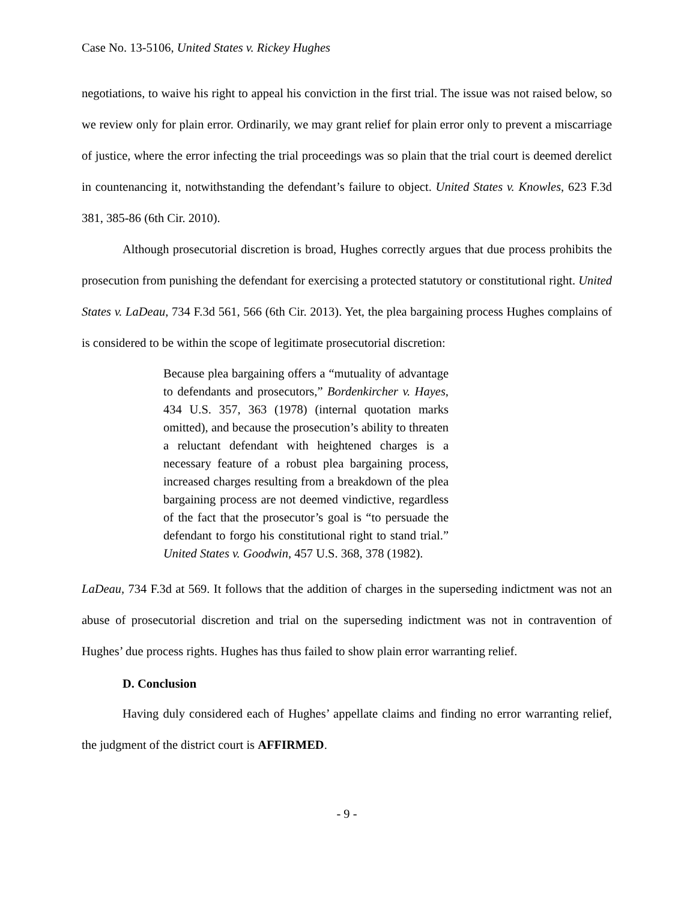Case No. 13-5106, United States v. Rickey Hughes
negotiations, to waive his right to appeal his conviction in the first trial. The issue was not raised below, so we review only for plain error. Ordinarily, we may grant relief for plain error only to prevent a miscarriage of justice, where the error infecting the trial proceedings was so plain that the trial court is deemed derelict in countenancing it, notwithstanding the defendant’s failure to object. United States v. Knowles, 623 F.3d 381, 385-86 (6th Cir. 2010).
Although prosecutorial discretion is broad, Hughes correctly argues that due process prohibits the prosecution from punishing the defendant for exercising a protected statutory or constitutional right. United States v. LaDeau, 734 F.3d 561, 566 (6th Cir. 2013). Yet, the plea bargaining process Hughes complains of is considered to be within the scope of legitimate prosecutorial discretion:
Because plea bargaining offers a “mutuality of advantage to defendants and prosecutors,” Bordenkircher v. Hayes, 434 U.S. 357, 363 (1978) (internal quotation marks omitted), and because the prosecution’s ability to threaten a reluctant defendant with heightened charges is a necessary feature of a robust plea bargaining process, increased charges resulting from a breakdown of the plea bargaining process are not deemed vindictive, regardless of the fact that the prosecutor’s goal is “to persuade the defendant to forgo his constitutional right to stand trial.” United States v. Goodwin, 457 U.S. 368, 378 (1982).
LaDeau, 734 F.3d at 569. It follows that the addition of charges in the superseding indictment was not an abuse of prosecutorial discretion and trial on the superseding indictment was not in contravention of Hughes’ due process rights. Hughes has thus failed to show plain error warranting relief.
D. Conclusion
Having duly considered each of Hughes’ appellate claims and finding no error warranting relief, the judgment of the district court is AFFIRMED.
- 9 -